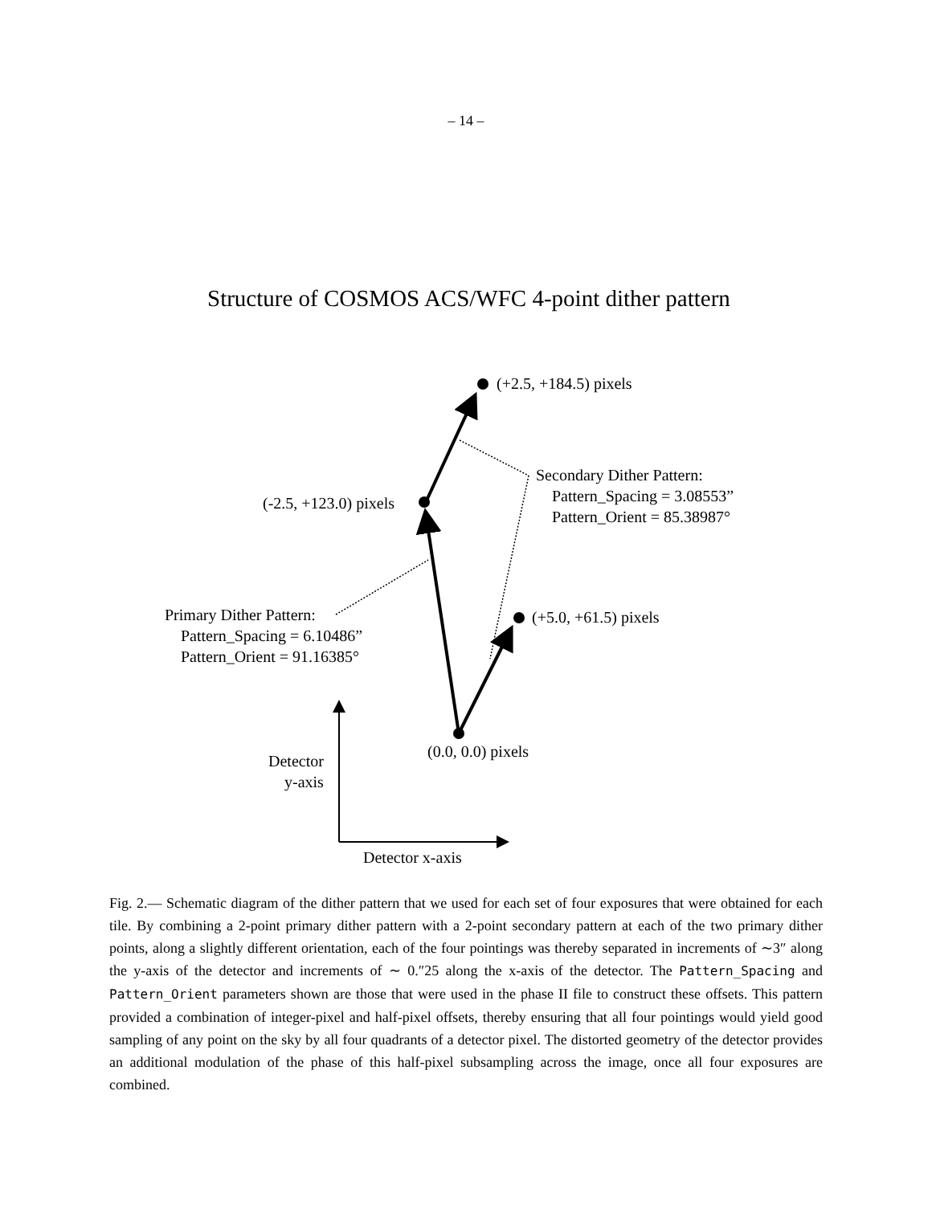– 14 –
Structure of COSMOS ACS/WFC 4-point dither pattern
(+2.5, +184.5) pixels
Secondary Dither Pattern:
Pattern_Spacing = 3.08553”
Pattern_Orient = 85.38987°
(-2.5, +123.0) pixels
Primary Dither Pattern:
Pattern_Spacing = 6.10486”
Pattern_Orient = 91.16385°
(+5.0, +61.5) pixels
(0.0, 0.0) pixels
Detector
y-axis
Detector x-axis
Fig. 2.— Schematic diagram of the dither pattern that we used for each set of four exposures that were obtained for each tile. By combining a 2-point primary dither pattern with a 2-point secondary pattern at each of the two primary dither points, along a slightly different orientation, each of the four pointings was thereby separated in increments of ∼3″ along the y-axis of the detector and increments of ∼ 0.″25 along the x-axis of the detector. The Pattern_Spacing and Pattern_Orient parameters shown are those that were used in the phase II file to construct these offsets. This pattern provided a combination of integer-pixel and half-pixel offsets, thereby ensuring that all four pointings would yield good sampling of any point on the sky by all four quadrants of a detector pixel. The distorted geometry of the detector provides an additional modulation of the phase of this half-pixel subsampling across the image, once all four exposures are combined.